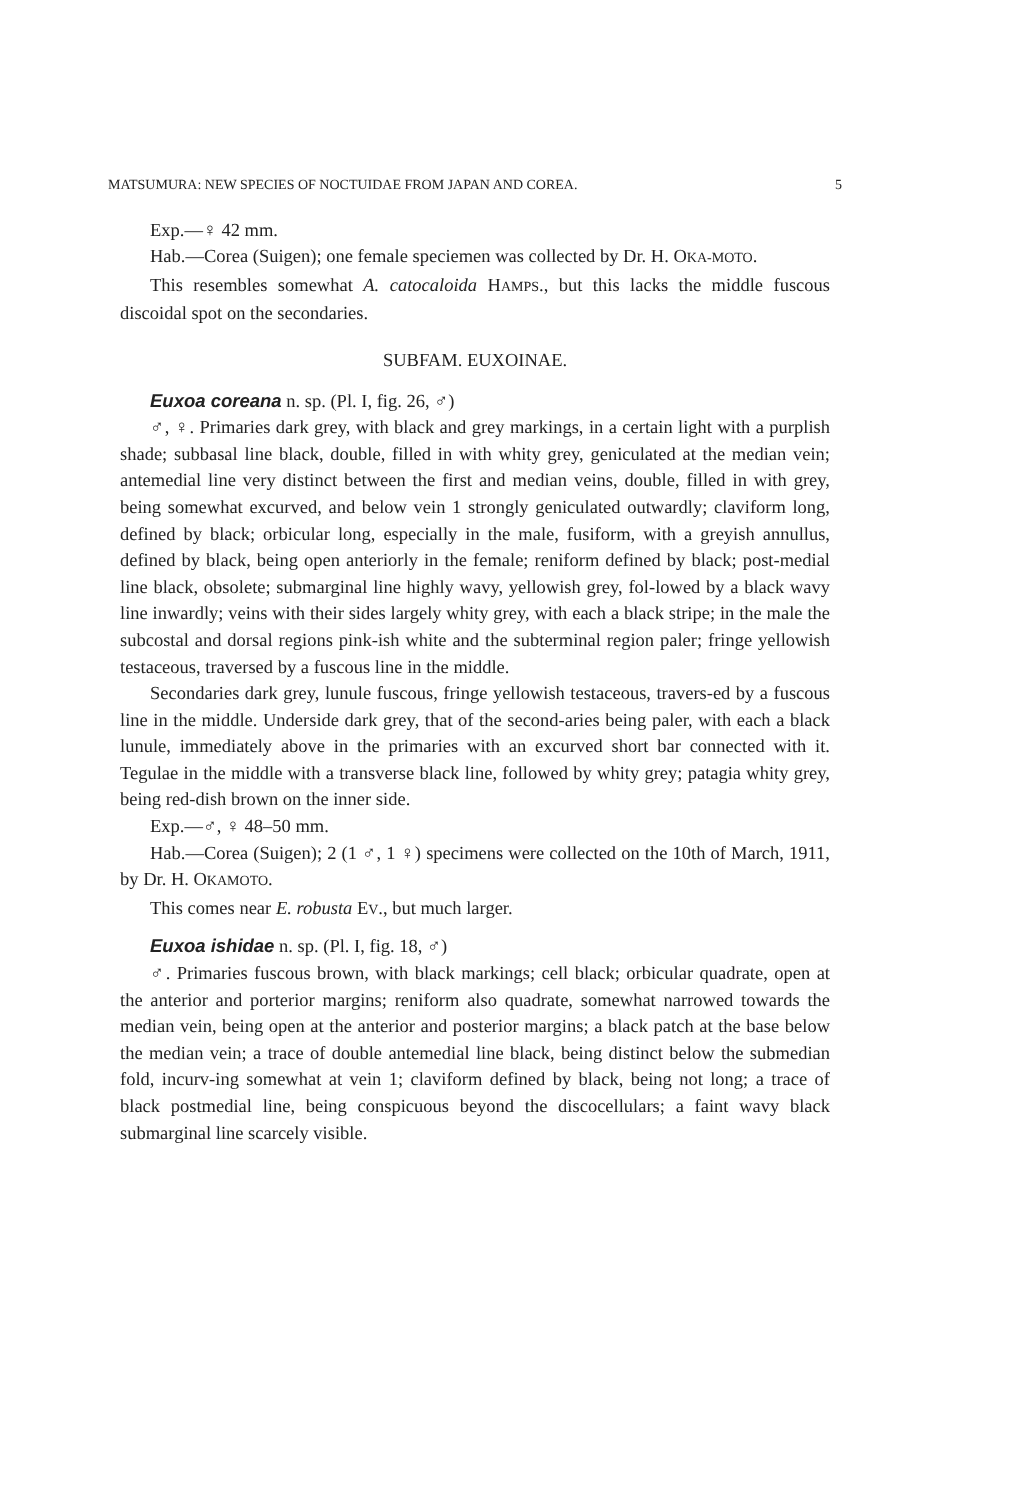MATSUMURA: NEW SPECIES OF NOCTUIDAE FROM JAPAN AND COREA. 5
Exp.—♀ 42 mm.
Hab.—Corea (Suigen); one female speciemen was collected by Dr. H. OKA-MOTO.
This resembles somewhat A. catocaloida HAMPS., but this lacks the middle fuscous discoidal spot on the secondaries.
SUBFAM. EUXOINAE.
Euxoa coreana n. sp. (Pl. I, fig. 26, ♂)
♂, ♀. Primaries dark grey, with black and grey markings, in a certain light with a purplish shade; subbasal line black, double, filled in with whity grey, geniculated at the median vein; antemedial line very distinct between the first and median veins, double, filled in with grey, being somewhat excurved, and below vein 1 strongly geniculated outwardly; claviform long, defined by black; orbicular long, especially in the male, fusiform, with a greyish annullus, defined by black, being open anteriorly in the female; reniform defined by black; post-medial line black, obsolete; submarginal line highly wavy, yellowish grey, fol-lowed by a black wavy line inwardly; veins with their sides largely whity grey, with each a black stripe; in the male the subcostal and dorsal regions pink-ish white and the subterminal region paler; fringe yellowish testaceous, traversed by a fuscous line in the middle.
Secondaries dark grey, lunule fuscous, fringe yellowish testaceous, travers-ed by a fuscous line in the middle. Underside dark grey, that of the second-aries being paler, with each a black lunule, immediately above in the primaries with an excurved short bar connected with it. Tegulae in the middle with a transverse black line, followed by whity grey; patagia whity grey, being red-dish brown on the inner side.
Exp.—♂, ♀ 48–50 mm.
Hab.—Corea (Suigen); 2 (1 ♂, 1 ♀) specimens were collected on the 10th of March, 1911, by Dr. H. OKAMOTO.
This comes near E. robusta EV., but much larger.
Euxoa ishidae n. sp. (Pl. I, fig. 18, ♂)
♂. Primaries fuscous brown, with black markings; cell black; orbicular quadrate, open at the anterior and porterior margins; reniform also quadrate, somewhat narrowed towards the median vein, being open at the anterior and posterior margins; a black patch at the base below the median vein; a trace of double antemedial line black, being distinct below the submedian fold, incurv-ing somewhat at vein 1; claviform defined by black, being not long; a trace of black postmedial line, being conspicuous beyond the discocellulars; a faint wavy black submarginal line scarcely visible.